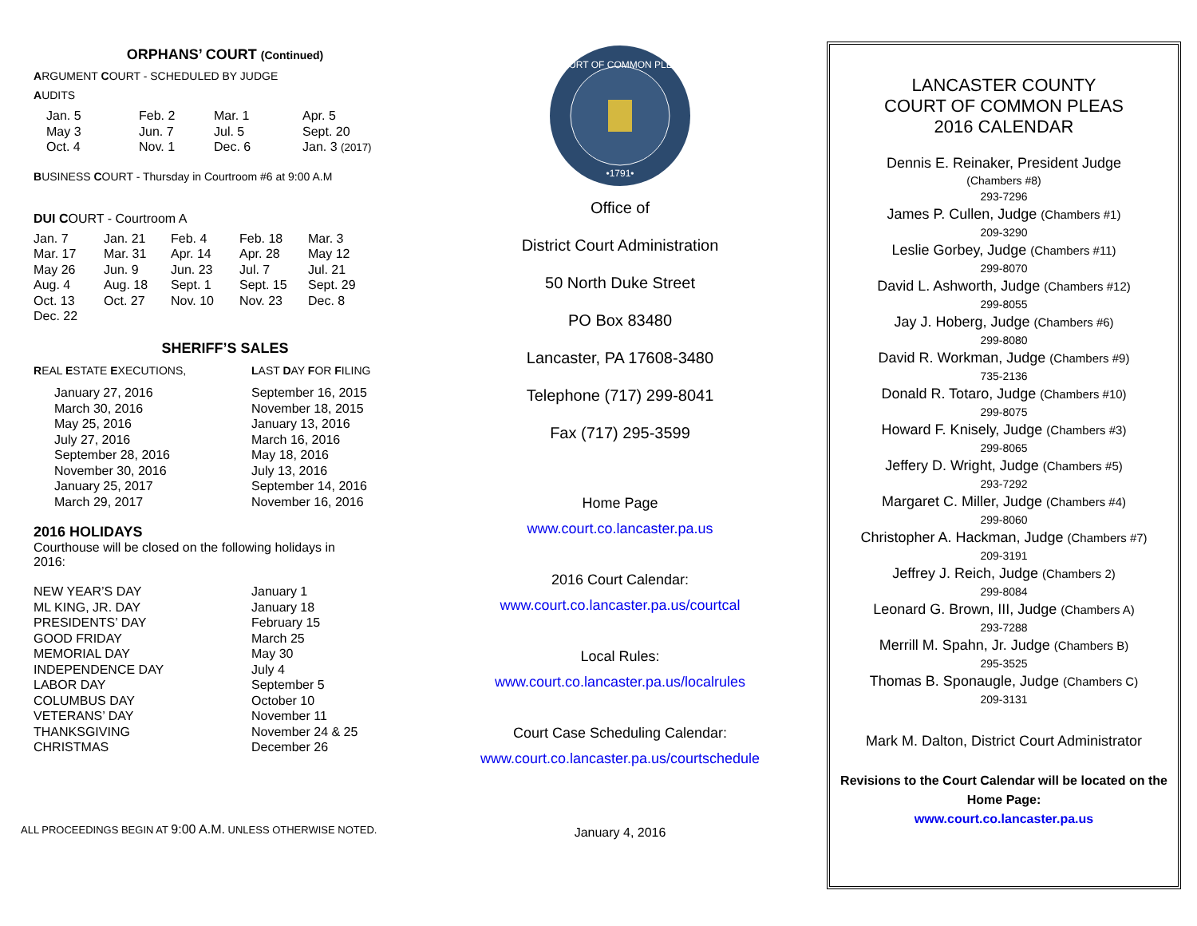ORPHANS’ COURT (Continued)
ARGUMENT COURT - SCHEDULED BY JUDGE
AUDITS
| Jan. 5 | Feb. 2 | Mar. 1 | Apr. 5 |
| May 3 | Jun. 7 | Jul. 5 | Sept. 20 |
| Oct. 4 | Nov. 1 | Dec. 6 | Jan. 3 (2017) |
BUSINESS COURT - Thursday in Courtroom #6 at 9:00 A.M
DUI COURT - Courtroom A
| Jan. 7 | Jan. 21 | Feb. 4 | Feb. 18 | Mar. 3 |
| Mar. 17 | Mar. 31 | Apr. 14 | Apr. 28 | May 12 |
| May 26 | Jun. 9 | Jun. 23 | Jul. 7 | Jul. 21 |
| Aug. 4 | Aug. 18 | Sept. 1 | Sept. 15 | Sept. 29 |
| Oct. 13 | Oct. 27 | Nov. 10 | Nov. 23 | Dec. 8 |
| Dec. 22 | | | | |
SHERIFF’S SALES
| R EAL E STATE E XECUTIONS, | L AST D AY F OR F ILING |
| January 27, 2016 March 30, 2016 May 25, 2016 July 27, 2016 September 28, 2016 November 30, 2016 January 25, 2017 March 29, 2017 | September 16, 2015 November 18, 2015 January 13, 2016 March 16, 2016 May 18, 2016 July 13, 2016 September 14, 2016 November 16, 2016 |
2016 HOLIDAYS
Courthouse will be closed on the following holidays in 2016:
| NEW YEAR’S DAY ML KING, JR. DAY PRESIDENTS’ DAY GOOD FRIDAY MEMORIAL DAY INDEPENDENCE DAY LABOR DAY COLUMBUS DAY VETERANS’ DAY THANKSGIVING CHRISTMAS | January 1 January 18 February 15 March 25 May 30 July 4 September 5 October 10 November 11 November 24 & 25 December 26 |
ALL PROCEEDINGS BEGIN AT 9:00 A.M. UNLESS OTHERWISE NOTED.
COURT OF COMMON PLEAS
•1791•
Office of
District Court Administration
50 North Duke Street
PO Box 83480
Lancaster, PA 17608-3480
Telephone (717) 299-8041
Fax (717) 295-3599
Home Page
www.court.co.lancaster.pa.us
2016 Court Calendar:
www.court.co.lancaster.pa.us/courtcal
Local Rules:
www.court.co.lancaster.pa.us/localrules
Court Case Scheduling Calendar:
www.court.co.lancaster.pa.us/courtschedule
January 4, 2016
LANCASTER COUNTY
COURT OF COMMON PLEAS
2016 CALENDAR
Dennis E. Reinaker, President Judge
(Chambers #8)
293-7296
James P. Cullen, Judge (Chambers #1)
209-3290
Leslie Gorbey, Judge (Chambers #11)
299-8070
David L. Ashworth, Judge (Chambers #12)
299-8055
Jay J. Hoberg, Judge (Chambers #6)
299-8080
David R. Workman, Judge (Chambers #9)
735-2136
Donald R. Totaro, Judge (Chambers #10)
299-8075
Howard F. Knisely, Judge (Chambers #3)
299-8065
Jeffery D. Wright, Judge (Chambers #5)
293-7292
Margaret C. Miller, Judge (Chambers #4)
299-8060
Christopher A. Hackman, Judge (Chambers #7)
209-3191
Jeffrey J. Reich, Judge (Chambers 2)
299-8084
Leonard G. Brown, III, Judge (Chambers A)
293-7288
Merrill M. Spahn, Jr. Judge (Chambers B)
295-3525
Thomas B. Sponaugle, Judge (Chambers C)
209-3131
Mark M. Dalton, District Court Administrator
Revisions to the Court Calendar will be located on the Home Page:
www.court.co.lancaster.pa.us